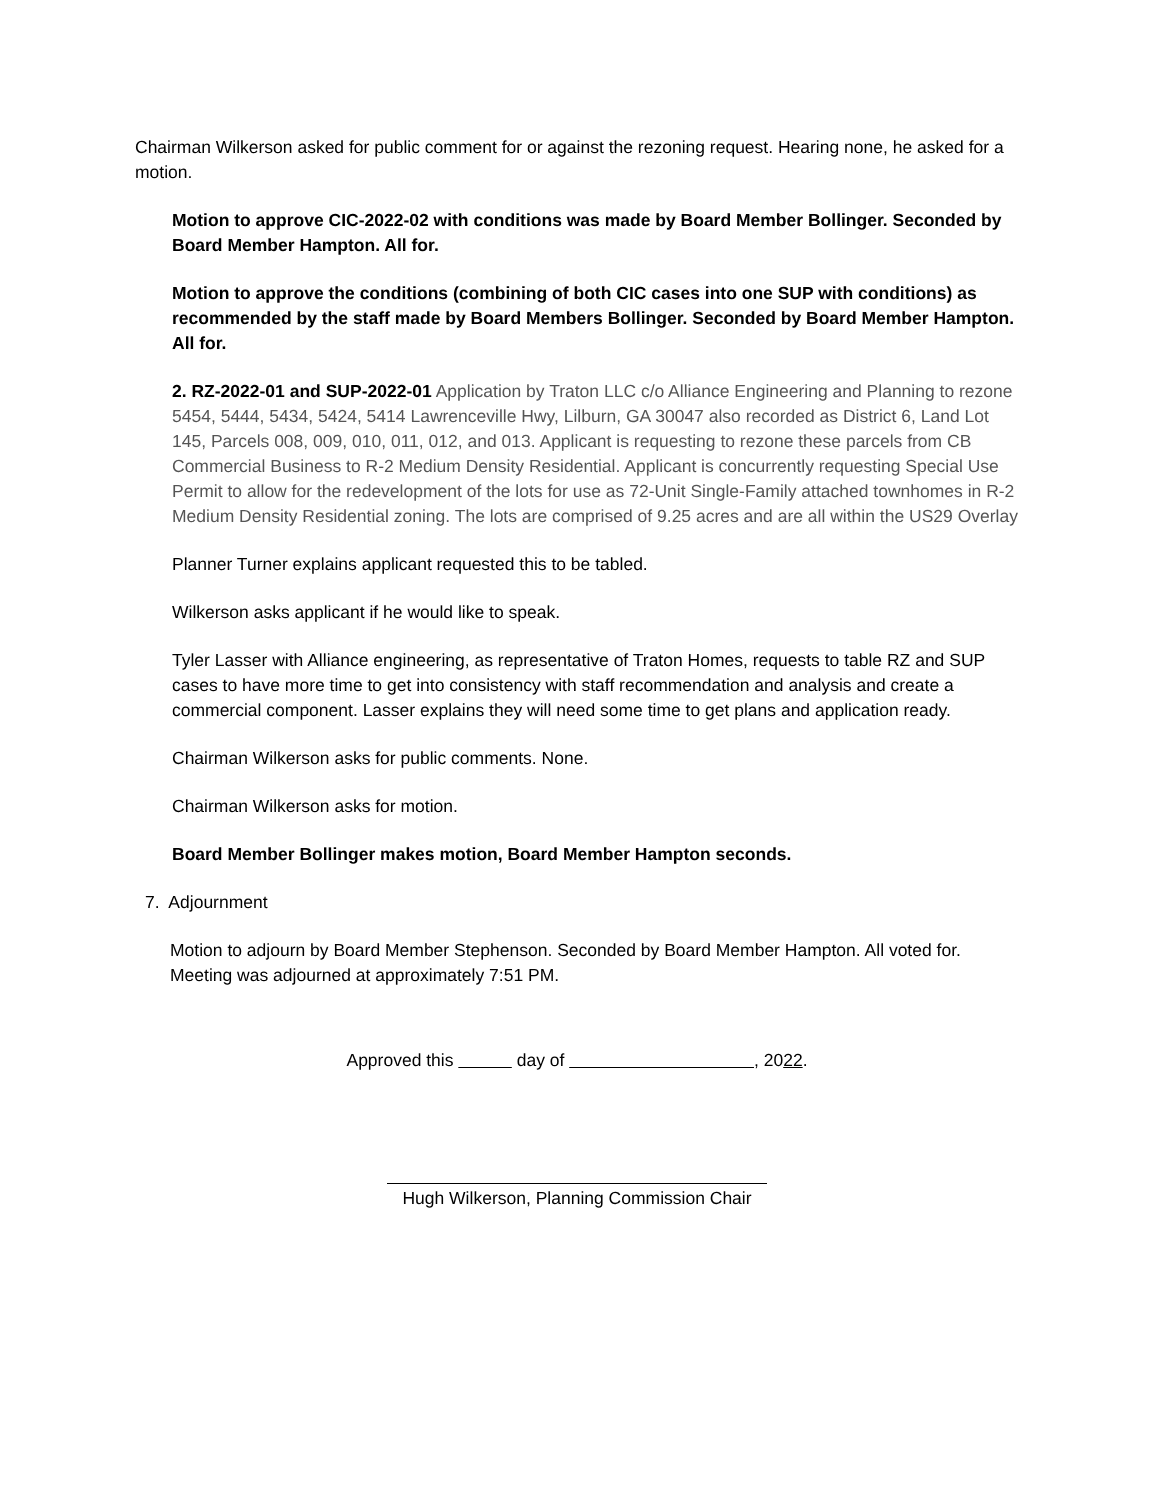Chairman Wilkerson asked for public comment for or against the rezoning request. Hearing none, he asked for a motion.
Motion to approve CIC-2022-02 with conditions was made by Board Member Bollinger. Seconded by Board Member Hampton. All for.
Motion to approve the conditions (combining of both CIC cases into one SUP with conditions) as recommended by the staff made by Board Members Bollinger. Seconded by Board Member Hampton. All for.
2. RZ-2022-01 and SUP-2022-01 Application by Traton LLC c/o Alliance Engineering and Planning to rezone 5454, 5444, 5434, 5424, 5414 Lawrenceville Hwy, Lilburn, GA 30047 also recorded as District 6, Land Lot 145, Parcels 008, 009, 010, 011, 012, and 013. Applicant is requesting to rezone these parcels from CB Commercial Business to R-2 Medium Density Residential. Applicant is concurrently requesting Special Use Permit to allow for the redevelopment of the lots for use as 72-Unit Single-Family attached townhomes in R-2 Medium Density Residential zoning. The lots are comprised of 9.25 acres and are all within the US29 Overlay
Planner Turner explains applicant requested this to be tabled.
Wilkerson asks applicant if he would like to speak.
Tyler Lasser with Alliance engineering, as representative of Traton Homes, requests to table RZ and SUP cases to have more time to get into consistency with staff recommendation and analysis and create a commercial component. Lasser explains they will need some time to get plans and application ready.
Chairman Wilkerson asks for public comments. None.
Chairman Wilkerson asks for motion.
Board Member Bollinger makes motion, Board Member Hampton seconds.
7. Adjournment
Motion to adjourn by Board Member Stephenson. Seconded by Board Member Hampton. All voted for. Meeting was adjourned at approximately 7:51 PM.
Approved this day of , 2022.
Hugh Wilkerson, Planning Commission Chair